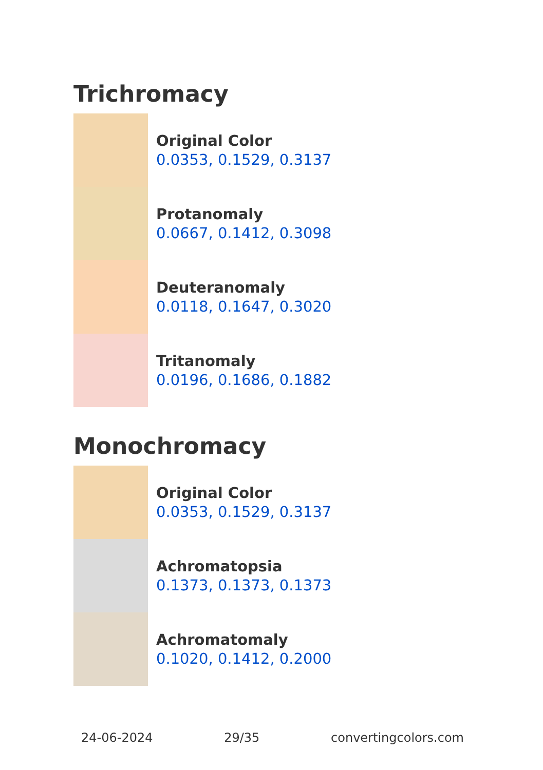Trichromacy
Original Color
0.0353, 0.1529, 0.3137
Protanomaly
0.0667, 0.1412, 0.3098
Deuteranomaly
0.0118, 0.1647, 0.3020
Tritanomaly
0.0196, 0.1686, 0.1882
Monochromacy
Original Color
0.0353, 0.1529, 0.3137
Achromatopsia
0.1373, 0.1373, 0.1373
Achromatomaly
0.1020, 0.1412, 0.2000
24-06-2024 29/35 convertingcolors.com